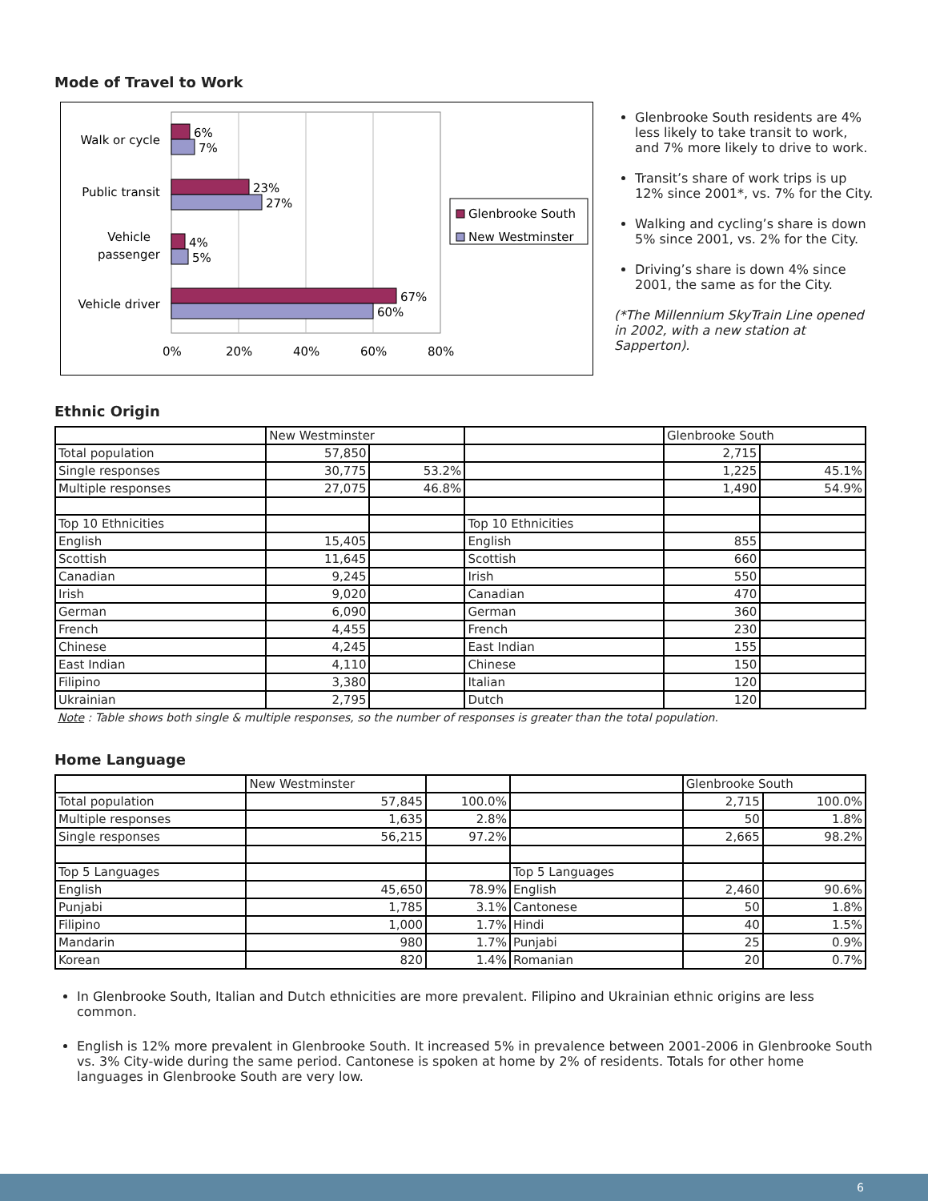Mode of Travel to Work
6%
7%
23%
27%
4%
5%
67%
60%
Walk or cycle
Public transit
Vehicle
passenger
Vehicle driver
0%
20%
40%
60%
80%
Glenbrooke South
New Westminster
Glenbrooke South residents are 4% less likely to take transit to work, and 7% more likely to drive to work.
Transit’s share of work trips is up 12% since 2001*, vs. 7% for the City.
Walking and cycling’s share is down 5% since 2001, vs. 2% for the City.
Driving’s share is down 4% since 2001, the same as for the City.
(*The Millennium SkyTrain Line opened in 2002, with a new station at Sapperton).
Ethnic Origin
| | New Westminster | | | Glenbrooke South | |
| --- | --- | --- | --- | --- | --- |
| Total population | 57,850 | | | 2,715 | |
| Single responses | 30,775 | 53.2% | | 1,225 | 45.1% |
| Multiple responses | 27,075 | 46.8% | | 1,490 | 54.9% |
| Top 10 Ethnicities | | | Top 10 Ethnicities | | |
| English | 15,405 | | English | 855 | |
| Scottish | 11,645 | | Scottish | 660 | |
| Canadian | 9,245 | | Irish | 550 | |
| Irish | 9,020 | | Canadian | 470 | |
| German | 6,090 | | German | 360 | |
| French | 4,455 | | French | 230 | |
| Chinese | 4,245 | | East Indian | 155 | |
| East Indian | 4,110 | | Chinese | 150 | |
| Filipino | 3,380 | | Italian | 120 | |
| Ukrainian | 2,795 | | Dutch | 120 | |
Note : Table shows both single & multiple responses, so the number of responses is greater than the total population.
Home Language
| | New Westminster | | | Glenbrooke South | |
| --- | --- | --- | --- | --- | --- |
| Total population | 57,845 | 100.0% | | 2,715 | 100.0% |
| Multiple responses | 1,635 | 2.8% | | 50 | 1.8% |
| Single responses | 56,215 | 97.2% | | 2,665 | 98.2% |
| Top 5 Languages | | | Top 5 Languages | | |
| English | 45,650 | 78.9% | English | 2,460 | 90.6% |
| Punjabi | 1,785 | 3.1% | Cantonese | 50 | 1.8% |
| Filipino | 1,000 | 1.7% | Hindi | 40 | 1.5% |
| Mandarin | 980 | 1.7% | Punjabi | 25 | 0.9% |
| Korean | 820 | 1.4% | Romanian | 20 | 0.7% |
In Glenbrooke South, Italian and Dutch ethnicities are more prevalent. Filipino and Ukrainian ethnic origins are less common.
English is 12% more prevalent in Glenbrooke South. It increased 5% in prevalence between 2001-2006 in Glenbrooke South vs. 3% City-wide during the same period. Cantonese is spoken at home by 2% of residents. Totals for other home languages in Glenbrooke South are very low.
6